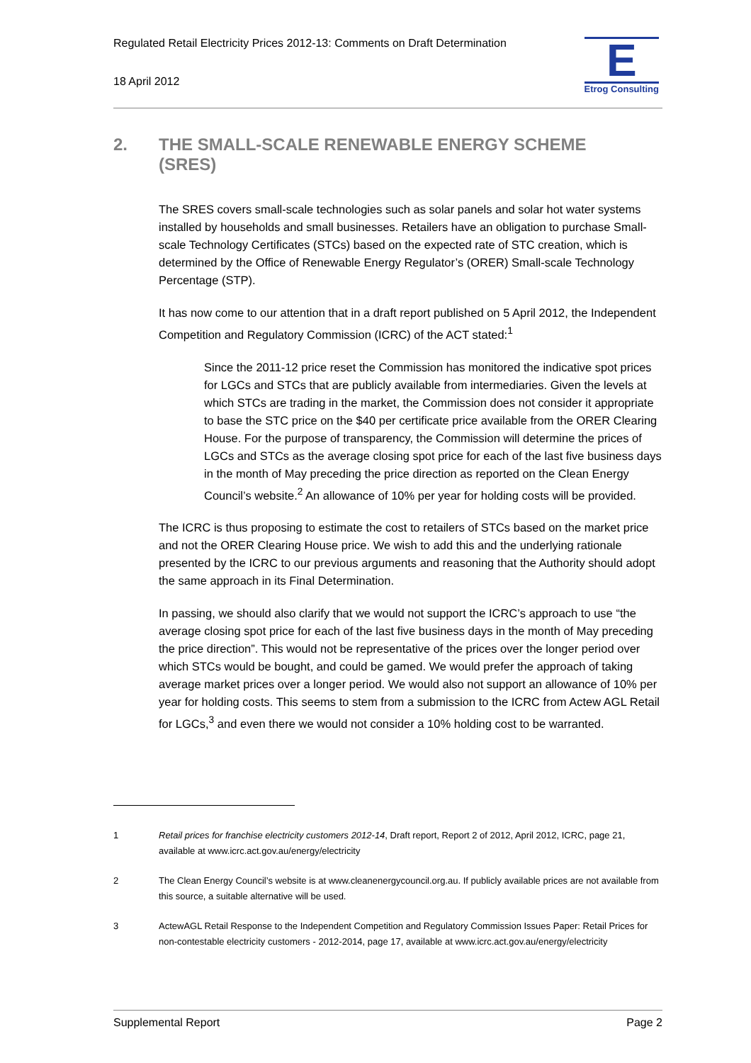Regulated Retail Electricity Prices 2012-13: Comments on Draft Determination
18 April 2012
E
Etrog Consulting
2. THE SMALL-SCALE RENEWABLE ENERGY SCHEME
(SRES)
The SRES covers small-scale technologies such as solar panels and solar hot water systems installed by households and small businesses. Retailers have an obligation to purchase Small-scale Technology Certificates (STCs) based on the expected rate of STC creation, which is determined by the Office of Renewable Energy Regulator’s (ORER) Small-scale Technology Percentage (STP).
It has now come to our attention that in a draft report published on 5 April 2012, the Independent Competition and Regulatory Commission (ICRC) of the ACT stated:<sup>1</sup>
Since the 2011-12 price reset the Commission has monitored the indicative spot prices for LGCs and STCs that are publicly available from intermediaries. Given the levels at which STCs are trading in the market, the Commission does not consider it appropriate to base the STC price on the $40 per certificate price available from the ORER Clearing House. For the purpose of transparency, the Commission will determine the prices of LGCs and STCs as the average closing spot price for each of the last five business days in the month of May preceding the price direction as reported on the Clean Energy Council’s website.<sup>2</sup> An allowance of 10% per year for holding costs will be provided.
The ICRC is thus proposing to estimate the cost to retailers of STCs based on the market price and not the ORER Clearing House price. We wish to add this and the underlying rationale presented by the ICRC to our previous arguments and reasoning that the Authority should adopt the same approach in its Final Determination.
In passing, we should also clarify that we would not support the ICRC’s approach to use “the average closing spot price for each of the last five business days in the month of May preceding the price direction”. This would not be representative of the prices over the longer period over which STCs would be bought, and could be gamed. We would prefer the approach of taking average market prices over a longer period. We would also not support an allowance of 10% per year for holding costs. This seems to stem from a submission to the ICRC from Actew AGL Retail for LGCs,<sup>3</sup> and even there we would not consider a 10% holding cost to be warranted.
1 Retail prices for franchise electricity customers 2012-14, Draft report, Report 2 of 2012, April 2012, ICRC, page 21, available at www.icrc.act.gov.au/energy/electricity
2 The Clean Energy Council’s website is at www.cleanenergycouncil.org.au. If publicly available prices are not available from this source, a suitable alternative will be used.
3 ActewAGL Retail Response to the Independent Competition and Regulatory Commission Issues Paper: Retail Prices for non-contestable electricity customers - 2012-2014, page 17, available at www.icrc.act.gov.au/energy/electricity
Supplemental Report Page 2